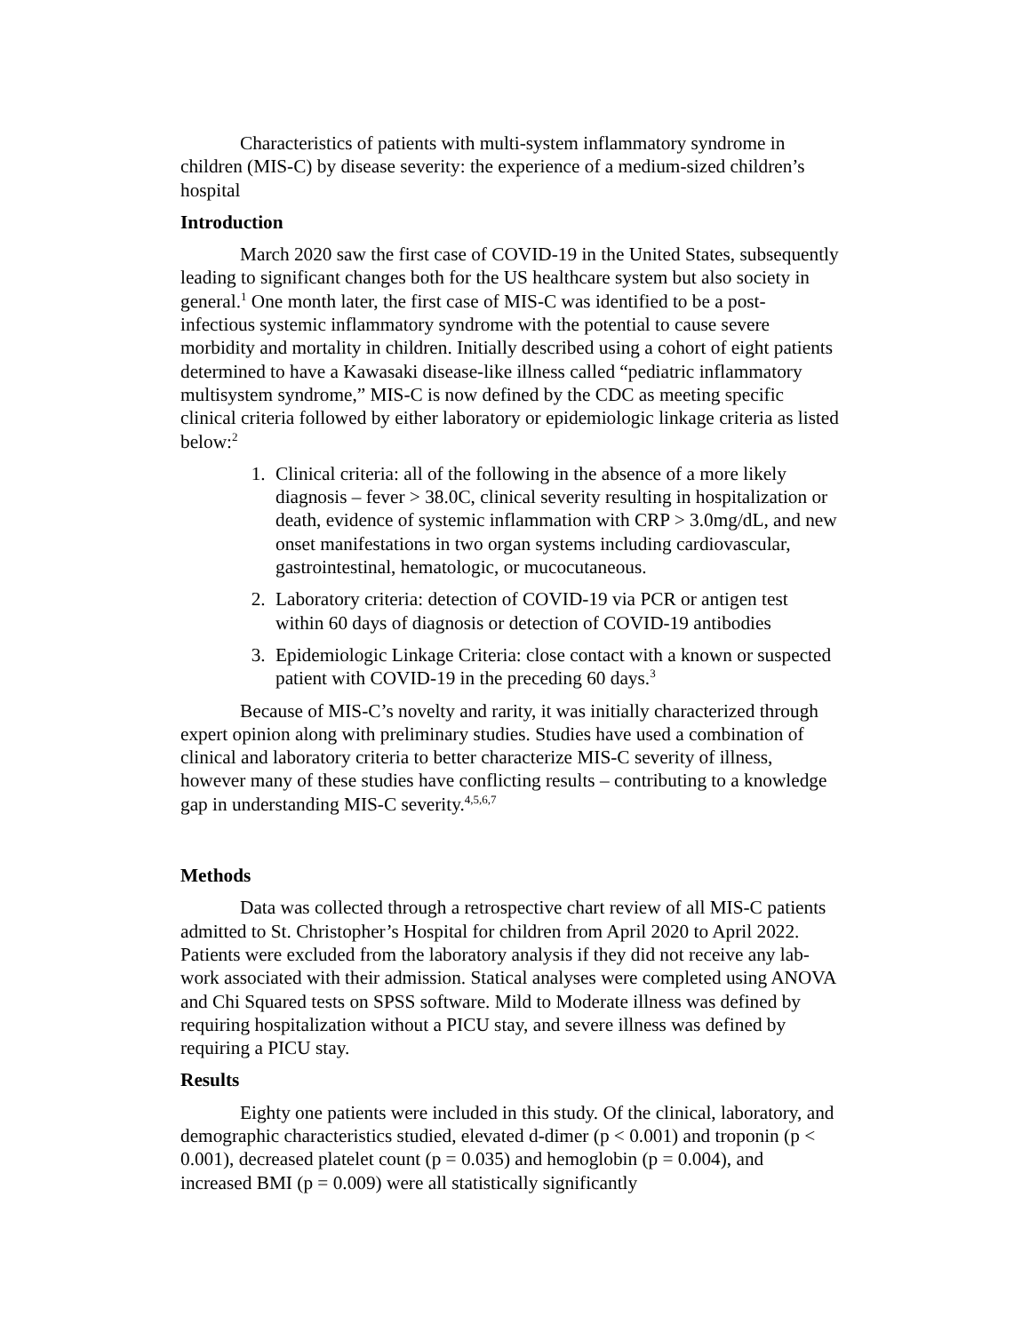Characteristics of patients with multi-system inflammatory syndrome in children (MIS-C) by disease severity: the experience of a medium-sized children’s hospital
Introduction
March 2020 saw the first case of COVID-19 in the United States, subsequently leading to significant changes both for the US healthcare system but also society in general.<sup>1</sup> One month later, the first case of MIS-C was identified to be a post-infectious systemic inflammatory syndrome with the potential to cause severe morbidity and mortality in children. Initially described using a cohort of eight patients determined to have a Kawasaki disease-like illness called “pediatric inflammatory multisystem syndrome,” MIS-C is now defined by the CDC as meeting specific clinical criteria followed by either laboratory or epidemiologic linkage criteria as listed below:<sup>2</sup>
1. Clinical criteria: all of the following in the absence of a more likely diagnosis – fever > 38.0C, clinical severity resulting in hospitalization or death, evidence of systemic inflammation with CRP > 3.0mg/dL, and new onset manifestations in two organ systems including cardiovascular, gastrointestinal, hematologic, or mucocutaneous.
2. Laboratory criteria: detection of COVID-19 via PCR or antigen test within 60 days of diagnosis or detection of COVID-19 antibodies
3. Epidemiologic Linkage Criteria: close contact with a known or suspected patient with COVID-19 in the preceding 60 days.<sup>3</sup>
Because of MIS-C’s novelty and rarity, it was initially characterized through expert opinion along with preliminary studies. Studies have used a combination of clinical and laboratory criteria to better characterize MIS-C severity of illness, however many of these studies have conflicting results – contributing to a knowledge gap in understanding MIS-C severity.<sup>4,5,6,7</sup>
Methods
Data was collected through a retrospective chart review of all MIS-C patients admitted to St. Christopher’s Hospital for children from April 2020 to April 2022. Patients were excluded from the laboratory analysis if they did not receive any lab-work associated with their admission. Statical analyses were completed using ANOVA and Chi Squared tests on SPSS software. Mild to Moderate illness was defined by requiring hospitalization without a PICU stay, and severe illness was defined by requiring a PICU stay.
Results
Eighty one patients were included in this study. Of the clinical, laboratory, and demographic characteristics studied, elevated d-dimer (p < 0.001) and troponin (p < 0.001), decreased platelet count (p = 0.035) and hemoglobin (p = 0.004), and increased BMI (p = 0.009) were all statistically significantly